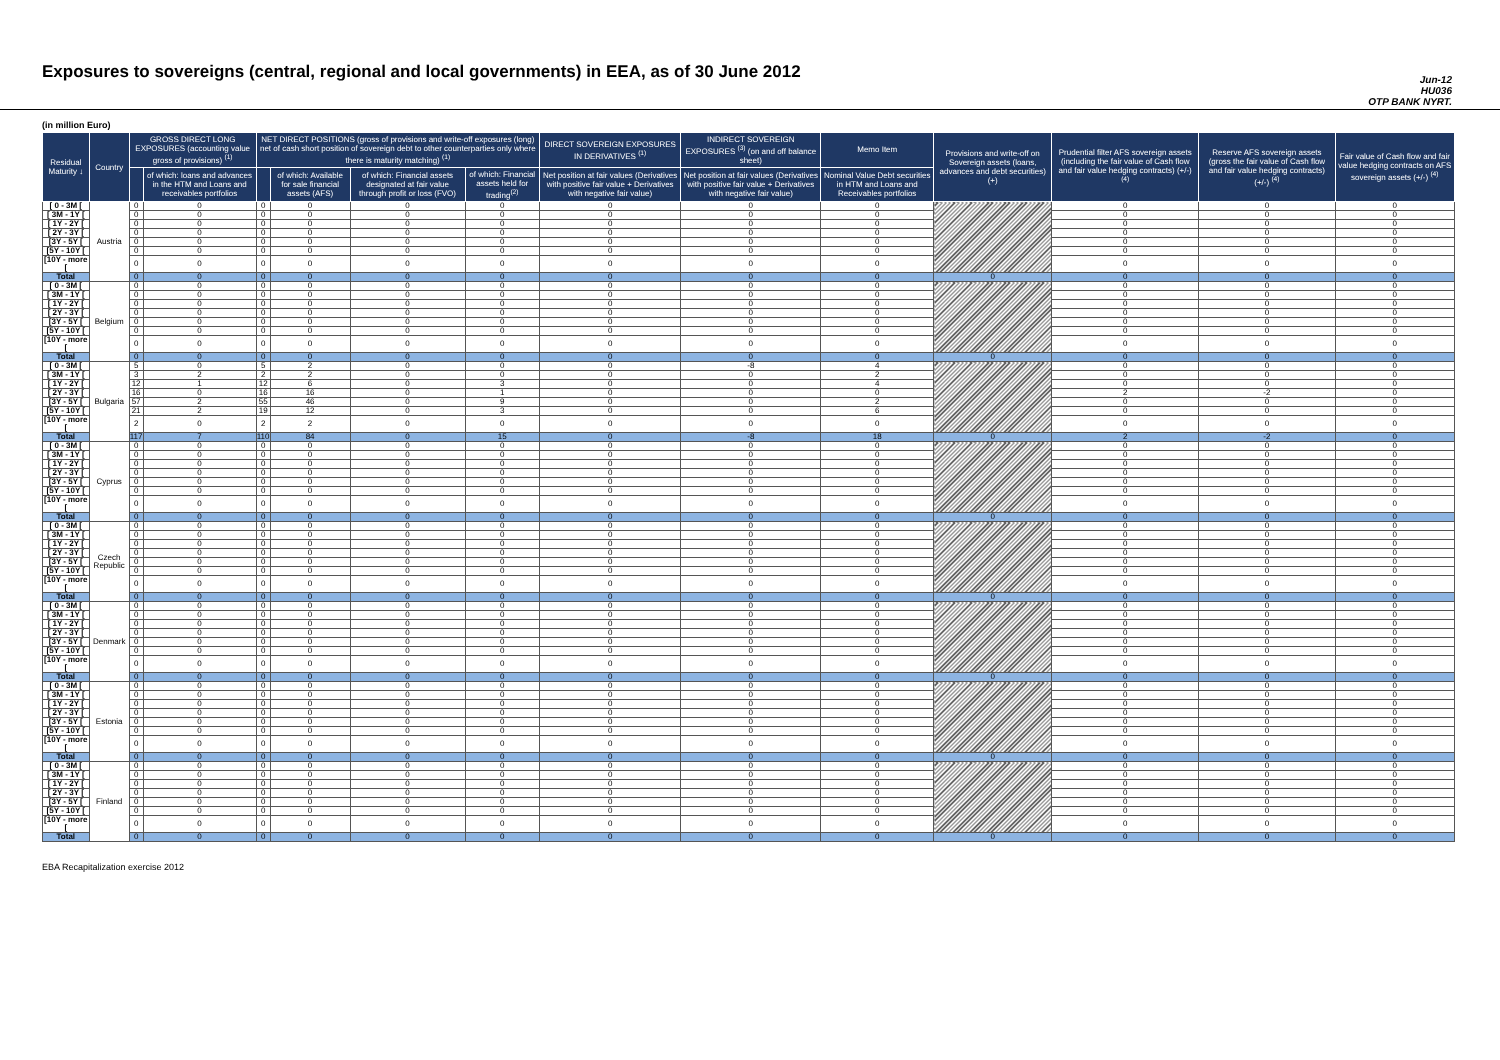Exposures to sovereigns (central, regional and local governments) in EEA, as of 30 June 2012
Jun-12
HU036
OTP BANK NYRT.
(in million Euro)
| Residual Maturity ↓ | Country | GROSS DIRECT LONG EXPOSURES (accounting value gross of provisions) <sup>(1)</sup> | | NET DIRECT POSITIONS (gross of provisions and write-off exposures (long) net of cash short position of sovereign debt to other counterparties only where there is maturity matching) <sup>(1)</sup> | | | | DIRECT SOVEREIGN EXPOSURES IN DERIVATIVES <sup>(1)</sup> | INDIRECT SOVEREIGN EXPOSURES <sup>(3)</sup> (on and off balance sheet) | Memo Item | Provisions and write-off on Sovereign assets (loans, advances and debt securities) (+) | Prudential filter AFS sovereign assets (including the fair value of Cash flow and fair value hedging contracts) (+/-) <sup>(4)</sup> | Reserve AFS sovereign assets (gross the fair value of Cash flow and fair value hedging contracts) (+/-) <sup>(4)</sup> | Fair value of Cash flow and fair value hedging contracts on AFS sovereign assets (+/-) <sup>(4)</sup> |
| --- | --- | --- | --- | --- | --- | --- | --- | --- | --- | --- | --- | --- | --- | --- |
| | | | of which: loans and advances in the HTM and Loans and receivables portfolios | | of which: Available for sale financial assets (AFS) | of which: Financial assets designated at fair value through profit or loss (FVO) | of which: Financial assets held for trading<sup>(2)</sup> | Net position at fair values (Derivatives with positive fair value + Derivatives with negative fair value) | Net position at fair values (Derivatives with positive fair value + Derivatives with negative fair value) | Nominal Value Debt securities in HTM and Loans and Receivables portfolios | | | | |
| [ 0 - 3M [ | Austria | 0 | 0 | 0 | 0 | 0 | 0 | 0 | 0 | 0 | | 0 | 0 | 0 |
| [ 3M - 1Y [ | | 0 | 0 | 0 | 0 | 0 | 0 | 0 | 0 | 0 | | 0 | 0 | 0 |
| [ 1Y - 2Y [ | | 0 | 0 | 0 | 0 | 0 | 0 | 0 | 0 | 0 | | 0 | 0 | 0 |
| [ 2Y - 3Y [ | | 0 | 0 | 0 | 0 | 0 | 0 | 0 | 0 | 0 | | 0 | 0 | 0 |
| [3Y - 5Y [ | | 0 | 0 | 0 | 0 | 0 | 0 | 0 | 0 | 0 | | 0 | 0 | 0 |
| [5Y - 10Y [ | | 0 | 0 | 0 | 0 | 0 | 0 | 0 | 0 | 0 | | 0 | 0 | 0 |
| [10Y - more [ | | 0 | 0 | 0 | 0 | 0 | 0 | 0 | 0 | 0 | | 0 | 0 | 0 |
| Total | | 0 | 0 | 0 | 0 | 0 | 0 | 0 | 0 | 0 | 0 | 0 | 0 | 0 |
| [ 0 - 3M [ | Belgium | 0 | 0 | 0 | 0 | 0 | 0 | 0 | 0 | 0 | | 0 | 0 | 0 |
| [ 3M - 1Y [ | | 0 | 0 | 0 | 0 | 0 | 0 | 0 | 0 | 0 | | 0 | 0 | 0 |
| [ 1Y - 2Y [ | | 0 | 0 | 0 | 0 | 0 | 0 | 0 | 0 | 0 | | 0 | 0 | 0 |
| [ 2Y - 3Y [ | | 0 | 0 | 0 | 0 | 0 | 0 | 0 | 0 | 0 | | 0 | 0 | 0 |
| [3Y - 5Y [ | | 0 | 0 | 0 | 0 | 0 | 0 | 0 | 0 | 0 | | 0 | 0 | 0 |
| [5Y - 10Y [ | | 0 | 0 | 0 | 0 | 0 | 0 | 0 | 0 | 0 | | 0 | 0 | 0 |
| [10Y - more [ | | 0 | 0 | 0 | 0 | 0 | 0 | 0 | 0 | 0 | | 0 | 0 | 0 |
| Total | | 0 | 0 | 0 | 0 | 0 | 0 | 0 | 0 | 0 | 0 | 0 | 0 | 0 |
| [ 0 - 3M [ | Bulgaria | 5 | 0 | 5 | 2 | 0 | 0 | 0 | -8 | 4 | | 0 | 0 | 0 |
| [ 3M - 1Y [ | | 3 | 2 | 2 | 2 | 0 | 0 | 0 | 0 | 2 | | 0 | 0 | 0 |
| [ 1Y - 2Y [ | | 12 | 1 | 12 | 6 | 0 | 3 | 0 | 0 | 4 | | 0 | 0 | 0 |
| [ 2Y - 3Y [ | | 16 | 0 | 16 | 16 | 0 | 1 | 0 | 0 | 0 | | 2 | -2 | 0 |
| [3Y - 5Y [ | | 57 | 2 | 55 | 46 | 0 | 9 | 0 | 0 | 2 | | 0 | 0 | 0 |
| [5Y - 10Y [ | | 21 | 2 | 19 | 12 | 0 | 3 | 0 | 0 | 6 | | 0 | 0 | 0 |
| [10Y - more [ | | 2 | 0 | 2 | 2 | 0 | 0 | 0 | 0 | 0 | | 0 | 0 | 0 |
| Total | | 117 | 7 | 110 | 84 | 0 | 15 | 0 | -8 | 18 | 0 | 2 | -2 | 0 |
| [ 0 - 3M [ | Cyprus | 0 | 0 | 0 | 0 | 0 | 0 | 0 | 0 | 0 | | 0 | 0 | 0 |
| [ 3M - 1Y [ | | 0 | 0 | 0 | 0 | 0 | 0 | 0 | 0 | 0 | | 0 | 0 | 0 |
| [ 1Y - 2Y [ | | 0 | 0 | 0 | 0 | 0 | 0 | 0 | 0 | 0 | | 0 | 0 | 0 |
| [ 2Y - 3Y [ | | 0 | 0 | 0 | 0 | 0 | 0 | 0 | 0 | 0 | | 0 | 0 | 0 |
| [3Y - 5Y [ | | 0 | 0 | 0 | 0 | 0 | 0 | 0 | 0 | 0 | | 0 | 0 | 0 |
| [5Y - 10Y [ | | 0 | 0 | 0 | 0 | 0 | 0 | 0 | 0 | 0 | | 0 | 0 | 0 |
| [10Y - more [ | | 0 | 0 | 0 | 0 | 0 | 0 | 0 | 0 | 0 | | 0 | 0 | 0 |
| Total | | 0 | 0 | 0 | 0 | 0 | 0 | 0 | 0 | 0 | 0 | 0 | 0 | 0 |
| [ 0 - 3M [ | Czech Republic | 0 | 0 | 0 | 0 | 0 | 0 | 0 | 0 | 0 | | 0 | 0 | 0 |
| [ 3M - 1Y [ | | 0 | 0 | 0 | 0 | 0 | 0 | 0 | 0 | 0 | | 0 | 0 | 0 |
| [ 1Y - 2Y [ | | 0 | 0 | 0 | 0 | 0 | 0 | 0 | 0 | 0 | | 0 | 0 | 0 |
| [ 2Y - 3Y [ | | 0 | 0 | 0 | 0 | 0 | 0 | 0 | 0 | 0 | | 0 | 0 | 0 |
| [3Y - 5Y [ | | 0 | 0 | 0 | 0 | 0 | 0 | 0 | 0 | 0 | | 0 | 0 | 0 |
| [5Y - 10Y [ | | 0 | 0 | 0 | 0 | 0 | 0 | 0 | 0 | 0 | | 0 | 0 | 0 |
| [10Y - more [ | | 0 | 0 | 0 | 0 | 0 | 0 | 0 | 0 | 0 | | 0 | 0 | 0 |
| Total | | 0 | 0 | 0 | 0 | 0 | 0 | 0 | 0 | 0 | 0 | 0 | 0 | 0 |
| [ 0 - 3M [ | Denmark | 0 | 0 | 0 | 0 | 0 | 0 | 0 | 0 | 0 | | 0 | 0 | 0 |
| [ 3M - 1Y [ | | 0 | 0 | 0 | 0 | 0 | 0 | 0 | 0 | 0 | | 0 | 0 | 0 |
| [ 1Y - 2Y [ | | 0 | 0 | 0 | 0 | 0 | 0 | 0 | 0 | 0 | | 0 | 0 | 0 |
| [ 2Y - 3Y [ | | 0 | 0 | 0 | 0 | 0 | 0 | 0 | 0 | 0 | | 0 | 0 | 0 |
| [3Y - 5Y [ | | 0 | 0 | 0 | 0 | 0 | 0 | 0 | 0 | 0 | | 0 | 0 | 0 |
| [5Y - 10Y [ | | 0 | 0 | 0 | 0 | 0 | 0 | 0 | 0 | 0 | | 0 | 0 | 0 |
| [10Y - more [ | | 0 | 0 | 0 | 0 | 0 | 0 | 0 | 0 | 0 | | 0 | 0 | 0 |
| Total | | 0 | 0 | 0 | 0 | 0 | 0 | 0 | 0 | 0 | 0 | 0 | 0 | 0 |
| [ 0 - 3M [ | Estonia | 0 | 0 | 0 | 0 | 0 | 0 | 0 | 0 | 0 | | 0 | 0 | 0 |
| [ 3M - 1Y [ | | 0 | 0 | 0 | 0 | 0 | 0 | 0 | 0 | 0 | | 0 | 0 | 0 |
| [ 1Y - 2Y [ | | 0 | 0 | 0 | 0 | 0 | 0 | 0 | 0 | 0 | | 0 | 0 | 0 |
| [ 2Y - 3Y [ | | 0 | 0 | 0 | 0 | 0 | 0 | 0 | 0 | 0 | | 0 | 0 | 0 |
| [3Y - 5Y [ | | 0 | 0 | 0 | 0 | 0 | 0 | 0 | 0 | 0 | | 0 | 0 | 0 |
| [5Y - 10Y [ | | 0 | 0 | 0 | 0 | 0 | 0 | 0 | 0 | 0 | | 0 | 0 | 0 |
| [10Y - more [ | | 0 | 0 | 0 | 0 | 0 | 0 | 0 | 0 | 0 | | 0 | 0 | 0 |
| Total | | 0 | 0 | 0 | 0 | 0 | 0 | 0 | 0 | 0 | 0 | 0 | 0 | 0 |
| [ 0 - 3M [ | Finland | 0 | 0 | 0 | 0 | 0 | 0 | 0 | 0 | 0 | | 0 | 0 | 0 |
| [ 3M - 1Y [ | | 0 | 0 | 0 | 0 | 0 | 0 | 0 | 0 | 0 | | 0 | 0 | 0 |
| [ 1Y - 2Y [ | | 0 | 0 | 0 | 0 | 0 | 0 | 0 | 0 | 0 | | 0 | 0 | 0 |
| [ 2Y - 3Y [ | | 0 | 0 | 0 | 0 | 0 | 0 | 0 | 0 | 0 | | 0 | 0 | 0 |
| [3Y - 5Y [ | | 0 | 0 | 0 | 0 | 0 | 0 | 0 | 0 | 0 | | 0 | 0 | 0 |
| [5Y - 10Y [ | | 0 | 0 | 0 | 0 | 0 | 0 | 0 | 0 | 0 | | 0 | 0 | 0 |
| [10Y - more [ | | 0 | 0 | 0 | 0 | 0 | 0 | 0 | 0 | 0 | | 0 | 0 | 0 |
| Total | | 0 | 0 | 0 | 0 | 0 | 0 | 0 | 0 | 0 | 0 | 0 | 0 | 0 |
EBA Recapitalization exercise 2012